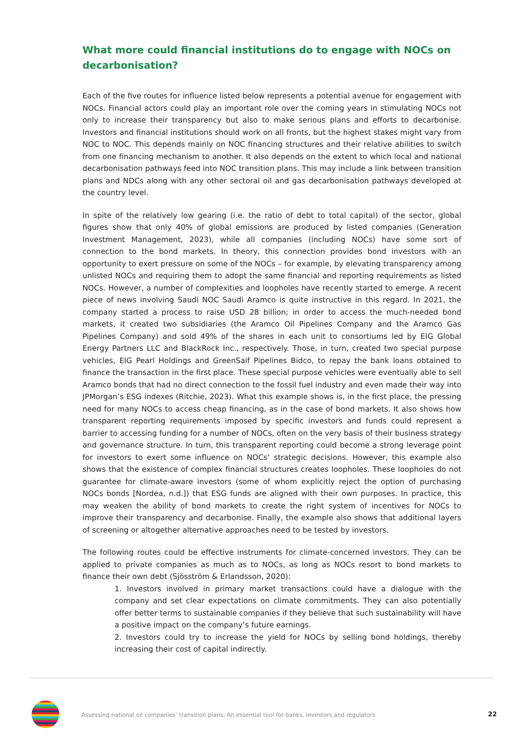What more could financial institutions do to engage with NOCs on decarbonisation?
Each of the five routes for influence listed below represents a potential avenue for engagement with NOCs. Financial actors could play an important role over the coming years in stimulating NOCs not only to increase their transparency but also to make serious plans and efforts to decarbonise. Investors and financial institutions should work on all fronts, but the highest stakes might vary from NOC to NOC. This depends mainly on NOC financing structures and their relative abilities to switch from one financing mechanism to another. It also depends on the extent to which local and national decarbonisation pathways feed into NOC transition plans. This may include a link between transition plans and NDCs along with any other sectoral oil and gas decarbonisation pathways developed at the country level.
In spite of the relatively low gearing (i.e. the ratio of debt to total capital) of the sector, global figures show that only 40% of global emissions are produced by listed companies (Generation Investment Management, 2023), while all companies (including NOCs) have some sort of connection to the bond markets. In theory, this connection provides bond investors with an opportunity to exert pressure on some of the NOCs – for example, by elevating transparency among unlisted NOCs and requiring them to adopt the same financial and reporting requirements as listed NOCs. However, a number of complexities and loopholes have recently started to emerge. A recent piece of news involving Saudi NOC Saudi Aramco is quite instructive in this regard. In 2021, the company started a process to raise USD 28 billion; in order to access the much-needed bond markets, it created two subsidiaries (the Aramco Oil Pipelines Company and the Aramco Gas Pipelines Company) and sold 49% of the shares in each unit to consortiums led by EIG Global Energy Partners LLC and BlackRock Inc., respectively. Those, in turn, created two special purpose vehicles, EIG Pearl Holdings and GreenSaif Pipelines Bidco, to repay the bank loans obtained to finance the transaction in the first place. These special purpose vehicles were eventually able to sell Aramco bonds that had no direct connection to the fossil fuel industry and even made their way into JPMorgan’s ESG indexes (Ritchie, 2023). What this example shows is, in the first place, the pressing need for many NOCs to access cheap financing, as in the case of bond markets. It also shows how transparent reporting requirements imposed by specific investors and funds could represent a barrier to accessing funding for a number of NOCs, often on the very basis of their business strategy and governance structure. In turn, this transparent reporting could become a strong leverage point for investors to exert some influence on NOCs’ strategic decisions. However, this example also shows that the existence of complex financial structures creates loopholes. These loopholes do not guarantee for climate-aware investors (some of whom explicitly reject the option of purchasing NOCs bonds [Nordea, n.d.]) that ESG funds are aligned with their own purposes. In practice, this may weaken the ability of bond markets to create the right system of incentives for NOCs to improve their transparency and decarbonise. Finally, the example also shows that additional layers of screening or altogether alternative approaches need to be tested by investors.
The following routes could be effective instruments for climate-concerned investors. They can be applied to private companies as much as to NOCs, as long as NOCs resort to bond markets to finance their own debt (Sjösström & Erlandsson, 2020):
1. Investors involved in primary market transactions could have a dialogue with the company and set clear expectations on climate commitments. They can also potentially offer better terms to sustainable companies if they believe that such sustainability will have a positive impact on the company’s future earnings.
2. Investors could try to increase the yield for NOCs by selling bond holdings, thereby increasing their cost of capital indirectly.
Assessing national oil companies’ transition plans: An essential tool for banks, investors and regulators
22